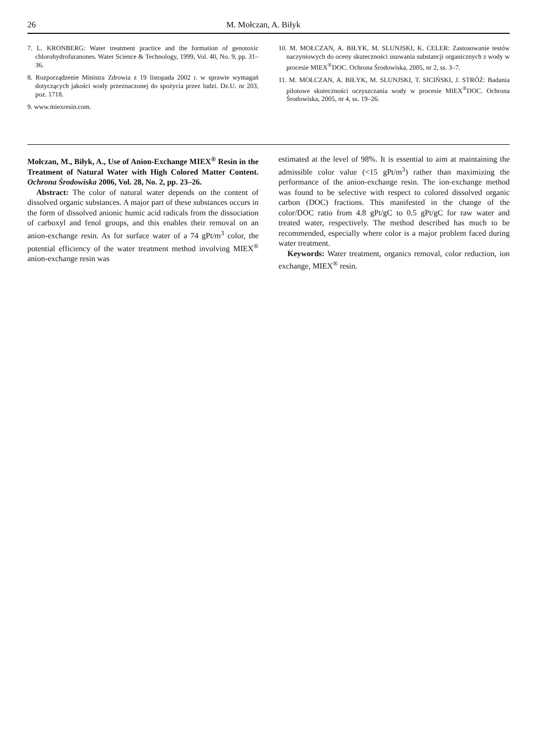26 M. Mołczan, A. Biłyk
7. L. KRONBERG: Water treatment practice and the formation of genotoxic chlorohydrofuranones. Water Science & Technology, 1999, Vol. 40, No. 9, pp. 31–36.
8. Rozporządzenie Ministra Zdrowia z 19 listopada 2002 r. w sprawie wymagań dotyczących jakości wody przeznaczonej do spożycia przez ludzi. Dz.U. nr 203, poz. 1718.
9. www.miexresin.com.
10. M. MOŁCZAN, A. BIŁYK, M. SLUNJSKI, K. CELER: Zastosowanie testów naczyniowych do oceny skuteczności usuwania substancji organicznych z wody w procesie MIEX<sup>®</sup>DOC. Ochrona Środowiska, 2005, nr 2, ss. 3–7.
11. M. MOŁCZAN, A. BIŁYK, M. SLUNJSKI, T. SICIŃSKI, J. STRÓŻ: Badania pilotowe skuteczności oczyszczania wody w procesie MIEX<sup>®</sup>DOC. Ochrona Środowiska, 2005, nr 4, ss. 19–26.
Mołczan, M., Biłyk, A., Use of Anion-Exchange MIEX<sup>®</sup> Resin in the Treatment of Natural Water with High Colored Matter Content. Ochrona Środowiska 2006, Vol. 28, No. 2, pp. 23–26.
Abstract: The color of natural water depends on the content of dissolved organic substances. A major part of these substances occurs in the form of dissolved anionic humic acid radicals from the dissociation of carboxyl and fenol groups, and this enables their removal on an anion-exchange resin. As for surface water of a 74 gPt/m<sup>3</sup> color, the potential efficiency of the water treatment method involving MIEX<sup>®</sup> anion-exchange resin was
estimated at the level of 98%. It is essential to aim at maintaining the admissible color value (<15 gPt/m<sup>3</sup>) rather than maximizing the performance of the anion-exchange resin. The ion-exchange method was found to be selective with respect to colored dissolved organic carbon (DOC) fractions. This manifested in the change of the color/DOC ratio from 4.8 gPt/gC to 0.5 gPt/gC for raw water and treated water, respectively. The method described has much to be recommended, especially where color is a major problem faced during water treatment.
Keywords: Water treatment, organics removal, color reduction, ion exchange, MIEX<sup>®</sup> resin.